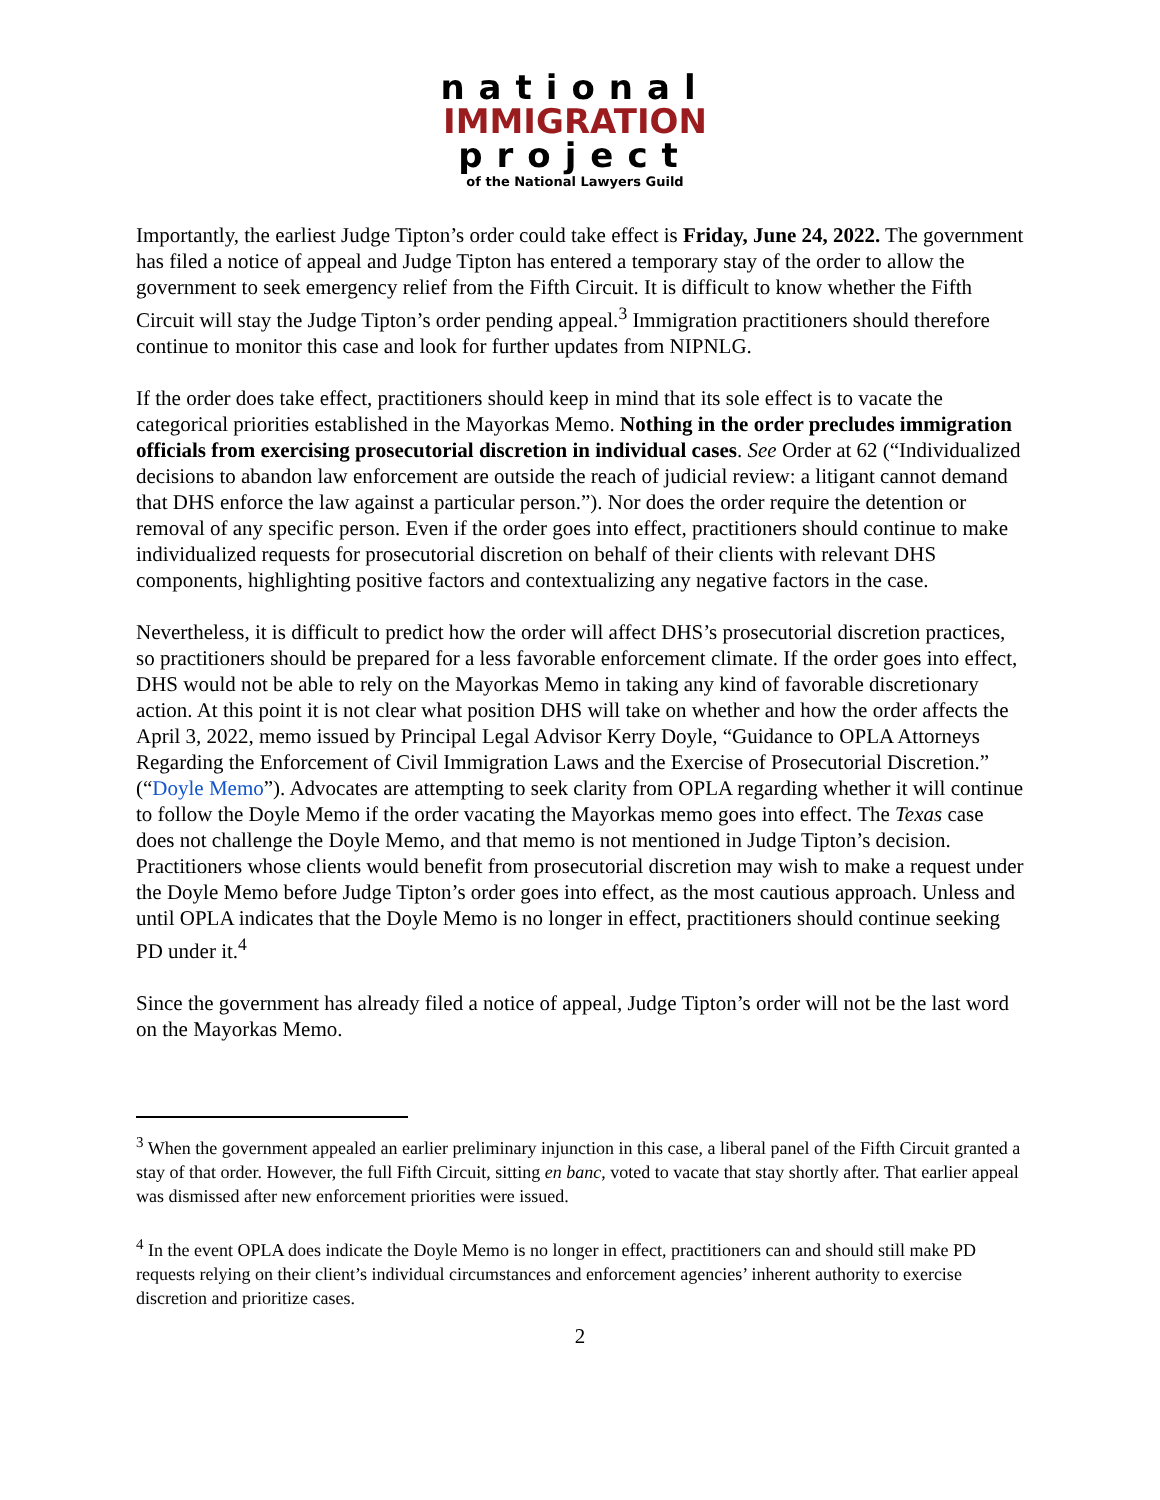national
IMMIGRATION
project
of the National Lawyers Guild
Importantly, the earliest Judge Tipton’s order could take effect is Friday, June 24, 2022. The government has filed a notice of appeal and Judge Tipton has entered a temporary stay of the order to allow the government to seek emergency relief from the Fifth Circuit. It is difficult to know whether the Fifth Circuit will stay the Judge Tipton’s order pending appeal.<sup>3</sup> Immigration practitioners should therefore continue to monitor this case and look for further updates from NIPNLG.
If the order does take effect, practitioners should keep in mind that its sole effect is to vacate the categorical priorities established in the Mayorkas Memo. Nothing in the order precludes immigration officials from exercising prosecutorial discretion in individual cases. See Order at 62 (“Individualized decisions to abandon law enforcement are outside the reach of judicial review: a litigant cannot demand that DHS enforce the law against a particular person.”). Nor does the order require the detention or removal of any specific person. Even if the order goes into effect, practitioners should continue to make individualized requests for prosecutorial discretion on behalf of their clients with relevant DHS components, highlighting positive factors and contextualizing any negative factors in the case.
Nevertheless, it is difficult to predict how the order will affect DHS’s prosecutorial discretion practices, so practitioners should be prepared for a less favorable enforcement climate. If the order goes into effect, DHS would not be able to rely on the Mayorkas Memo in taking any kind of favorable discretionary action. At this point it is not clear what position DHS will take on whether and how the order affects the April 3, 2022, memo issued by Principal Legal Advisor Kerry Doyle, “Guidance to OPLA Attorneys Regarding the Enforcement of Civil Immigration Laws and the Exercise of Prosecutorial Discretion.” (“Doyle Memo”). Advocates are attempting to seek clarity from OPLA regarding whether it will continue to follow the Doyle Memo if the order vacating the Mayorkas memo goes into effect. The Texas case does not challenge the Doyle Memo, and that memo is not mentioned in Judge Tipton’s decision. Practitioners whose clients would benefit from prosecutorial discretion may wish to make a request under the Doyle Memo before Judge Tipton’s order goes into effect, as the most cautious approach. Unless and until OPLA indicates that the Doyle Memo is no longer in effect, practitioners should continue seeking PD under it.<sup>4</sup>
Since the government has already filed a notice of appeal, Judge Tipton’s order will not be the last word on the Mayorkas Memo.
<sup>3</sup> When the government appealed an earlier preliminary injunction in this case, a liberal panel of the Fifth Circuit granted a stay of that order. However, the full Fifth Circuit, sitting en banc, voted to vacate that stay shortly after. That earlier appeal was dismissed after new enforcement priorities were issued.
<sup>4</sup> In the event OPLA does indicate the Doyle Memo is no longer in effect, practitioners can and should still make PD requests relying on their client’s individual circumstances and enforcement agencies’ inherent authority to exercise discretion and prioritize cases.
2